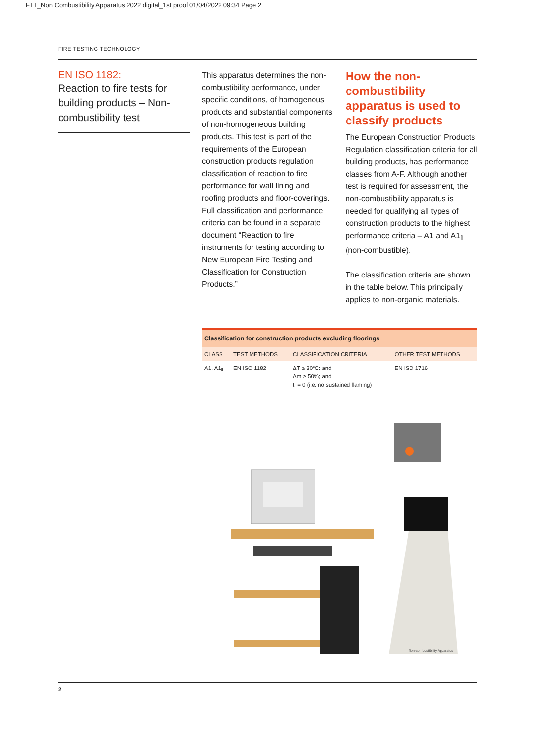FTT_Non Combustibility Apparatus 2022 digital_1st proof 01/04/2022 09:34 Page 2
FIRE TESTING TECHNOLOGY
EN ISO 1182:
Reaction to fire tests for building products – Non-combustibility test
This apparatus determines the non-combustibility performance, under specific conditions, of homogenous products and substantial components of non-homogeneous building products. This test is part of the requirements of the European construction products regulation classification of reaction to fire performance for wall lining and roofing products and floor-coverings. Full classification and performance criteria can be found in a separate document “Reaction to fire instruments for testing according to New European Fire Testing and Classification for Construction Products.”
How the non-combustibility apparatus is used to classify products
The European Construction Products Regulation classification criteria for all building products, has performance classes from A-F. Although another test is required for assessment, the non-combustibility apparatus is needed for qualifying all types of construction products to the highest performance criteria – A1 and A1<sub>fl</sub> (non-combustible).
The classification criteria are shown in the table below. This principally applies to non-organic materials.
| Classification for construction products excluding floorings | | | |
| CLASS | TEST METHODS | CLASSIFICATION CRITERIA | OTHER TEST METHODS |
| A1, A1<sub>fl</sub> | EN ISO 1182 | ΔT ≥ 30°C: and Δm ≥ 50%; and t<sub>f</sub> = 0 (i.e. no sustained flaming) | EN ISO 1716 |
Non-combustibility Apparatus
2